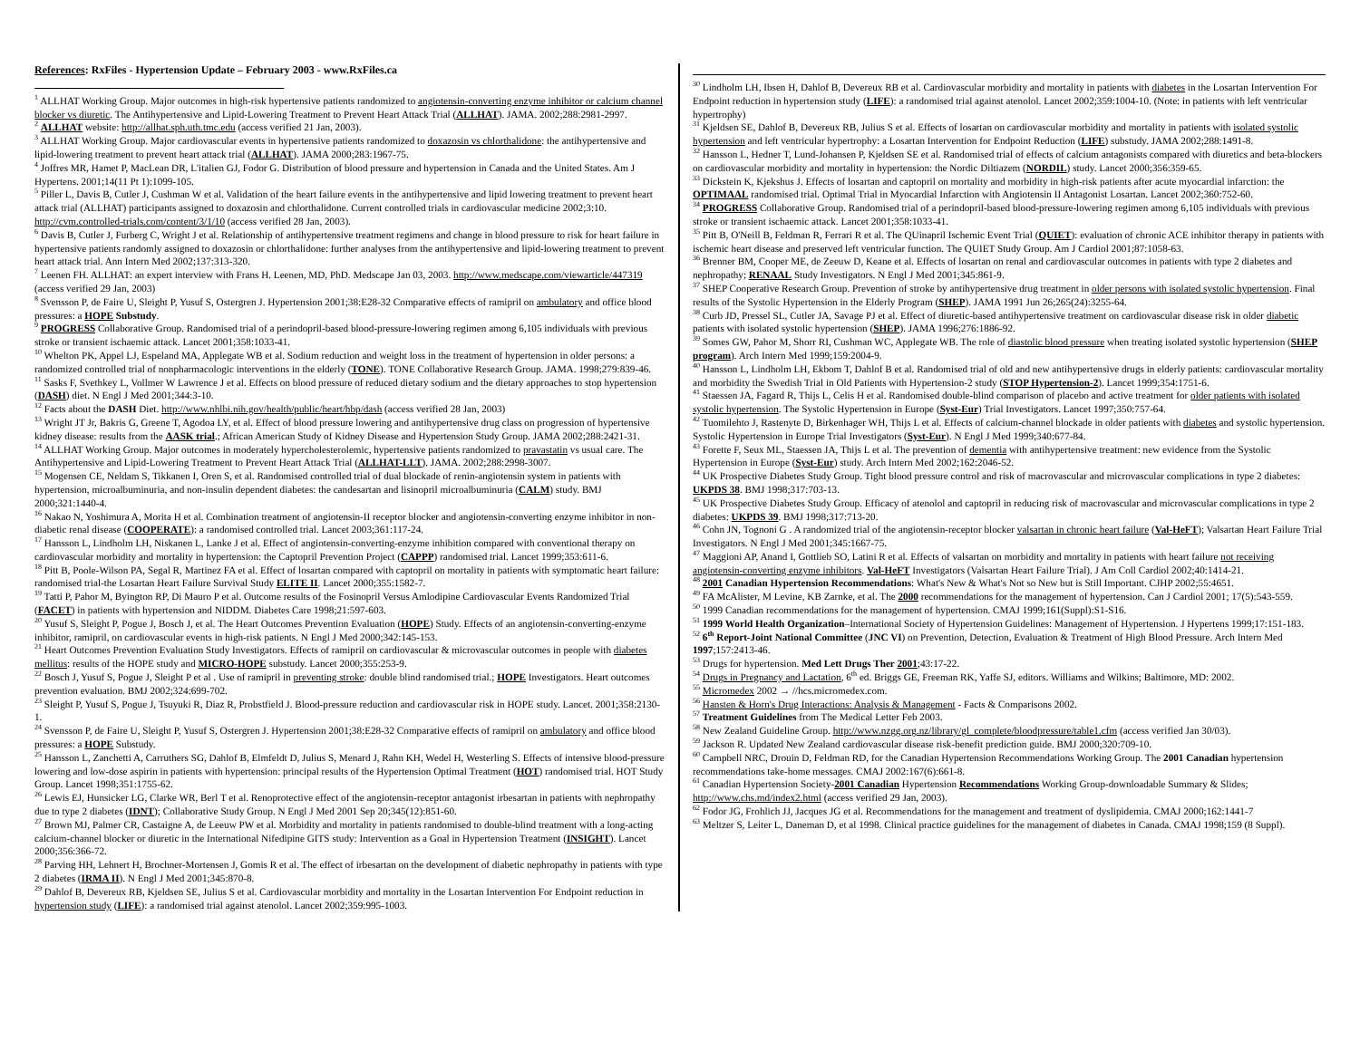References: RxFiles - Hypertension Update – February 2003 - www.RxFiles.ca
<sup>1</sup> ALLHAT Working Group. Major outcomes in high-risk hypertensive patients randomized to angiotensin-converting enzyme inhibitor or calcium channel blocker vs diuretic. The Antihypertensive and Lipid-Lowering Treatment to Prevent Heart Attack Trial (ALLHAT). JAMA. 2002;288:2981-2997.
<sup>2</sup> ALLHAT website: http://allhat.sph.uth.tmc.edu (access verified 21 Jan, 2003).
<sup>3</sup> ALLHAT Working Group. Major cardiovascular events in hypertensive patients randomized to doxazosin vs chlorthalidone: the antihypertensive and lipid-lowering treatment to prevent heart attack trial (ALLHAT). JAMA 2000;283:1967-75.
<sup>4</sup> Joffres MR, Hamet P, MacLean DR, L'italien GJ, Fodor G. Distribution of blood pressure and hypertension in Canada and the United States. Am J Hypertens. 2001;14(11 Pt 1):1099-105.
<sup>5</sup> Piller L, Davis B, Cutler J, Cushman W et al. Validation of the heart failure events in the antihypertensive and lipid lowering treatment to prevent heart attack trial (ALLHAT) participants assigned to doxazosin and chlorthalidone. Current controlled trials in cardiovascular medicine 2002;3:10. http://cvm.controlled-trials.com/content/3/1/10 (access verified 28 Jan, 2003).
<sup>6</sup> Davis B, Cutler J, Furberg C, Wright J et al. Relationship of antihypertensive treatment regimens and change in blood pressure to risk for heart failure in hypertensive patients randomly assigned to doxazosin or chlorthalidone: further analyses from the antihypertensive and lipid-lowering treatment to prevent heart attack trial. Ann Intern Med 2002;137:313-320.
<sup>7</sup> Leenen FH. ALLHAT: an expert interview with Frans H. Leenen, MD, PhD. Medscape Jan 03, 2003. http://www.medscape.com/viewarticle/447319 (access verified 29 Jan, 2003)
<sup>8</sup> Svensson P, de Faire U, Sleight P, Yusuf S, Ostergren J. Hypertension 2001;38:E28-32 Comparative effects of ramipril on ambulatory and office blood pressures: a HOPE Substudy.
<sup>9</sup> PROGRESS Collaborative Group. Randomised trial of a perindopril-based blood-pressure-lowering regimen among 6,105 individuals with previous stroke or transient ischaemic attack. Lancet 2001;358:1033-41.
<sup>10</sup> Whelton PK, Appel LJ, Espeland MA, Applegate WB et al. Sodium reduction and weight loss in the treatment of hypertension in older persons: a randomized controlled trial of nonpharmacologic interventions in the elderly (TONE). TONE Collaborative Research Group. JAMA. 1998;279:839-46.
<sup>11</sup> Sasks F, Svethkey L, Vollmer W Lawrence J et al. Effects on blood pressure of reduced dietary sodium and the dietary approaches to stop hypertension (DASH) diet. N Engl J Med 2001;344:3-10.
<sup>12</sup> Facts about the DASH Diet. http://www.nhlbi.nih.gov/health/public/heart/hbp/dash (access verified 28 Jan, 2003)
<sup>13</sup> Wright JT Jr, Bakris G, Greene T, Agodoa LY, et al. Effect of blood pressure lowering and antihypertensive drug class on progression of hypertensive kidney disease: results from the AASK trial.; African American Study of Kidney Disease and Hypertension Study Group. JAMA 2002;288:2421-31.
<sup>14</sup> ALLHAT Working Group. Major outcomes in moderately hypercholesterolemic, hypertensive patients randomized to pravastatin vs usual care. The Antihypertensive and Lipid-Lowering Treatment to Prevent Heart Attack Trial (ALLHAT-LLT). JAMA. 2002;288:2998-3007.
<sup>15</sup> Mogensen CE, Neldam S, Tikkanen I, Oren S, et al. Randomised controlled trial of dual blockade of renin-angiotensin system in patients with hypertension, microalbuminuria, and non-insulin dependent diabetes: the candesartan and lisinopril microalbuminuria (CALM) study. BMJ 2000;321:1440-4.
<sup>16</sup> Nakao N, Yoshimura A, Morita H et al. Combination treatment of angiotensin-II receptor blocker and angiotensin-converting enzyme inhibitor in non-diabetic renal disease (COOPERATE): a randomised controlled trial. Lancet 2003;361:117-24.
<sup>17</sup> Hansson L, Lindholm LH, Niskanen L, Lanke J et al. Effect of angiotensin-converting-enzyme inhibition compared with conventional therapy on cardiovascular morbidity and mortality in hypertension: the Captopril Prevention Project (CAPPP) randomised trial. Lancet 1999;353:611-6.
<sup>18</sup> Pitt B, Poole-Wilson PA, Segal R, Martinez FA et al. Effect of losartan compared with captopril on mortality in patients with symptomatic heart failure: randomised trial-the Losartan Heart Failure Survival Study ELITE II. Lancet 2000;355:1582-7.
<sup>19</sup> Tatti P, Pahor M, Byington RP, Di Mauro P et al. Outcome results of the Fosinopril Versus Amlodipine Cardiovascular Events Randomized Trial (FACET) in patients with hypertension and NIDDM. Diabetes Care 1998;21:597-603.
<sup>20</sup> Yusuf S, Sleight P, Pogue J, Bosch J, et al. The Heart Outcomes Prevention Evaluation (HOPE) Study. Effects of an angiotensin-converting-enzyme inhibitor, ramipril, on cardiovascular events in high-risk patients. N Engl J Med 2000;342:145-153.
<sup>21</sup> Heart Outcomes Prevention Evaluation Study Investigators. Effects of ramipril on cardiovascular & microvascular outcomes in people with diabetes mellitus: results of the HOPE study and MICRO-HOPE substudy. Lancet 2000;355:253-9.
<sup>22</sup> Bosch J, Yusuf S, Pogue J, Sleight P et al . Use of ramipril in preventing stroke: double blind randomised trial.; HOPE Investigators. Heart outcomes prevention evaluation. BMJ 2002;324:699-702.
<sup>23</sup> Sleight P, Yusuf S, Pogue J, Tsuyuki R, Diaz R, Probstfield J. Blood-pressure reduction and cardiovascular risk in HOPE study. Lancet. 2001;358:2130-1.
<sup>24</sup> Svensson P, de Faire U, Sleight P, Yusuf S, Ostergren J. Hypertension 2001;38:E28-32 Comparative effects of ramipril on ambulatory and office blood pressures: a HOPE Substudy.
<sup>25</sup> Hansson L, Zanchetti A, Carruthers SG, Dahlof B, Elmfeldt D, Julius S, Menard J, Rahn KH, Wedel H, Westerling S. Effects of intensive blood-pressure lowering and low-dose aspirin in patients with hypertension: principal results of the Hypertension Optimal Treatment (HOT) randomised trial. HOT Study Group. Lancet 1998;351:1755-62.
<sup>26</sup> Lewis EJ, Hunsicker LG, Clarke WR, Berl T et al. Renoprotective effect of the angiotensin-receptor antagonist irbesartan in patients with nephropathy due to type 2 diabetes (IDNT); Collaborative Study Group. N Engl J Med 2001 Sep 20;345(12):851-60.
<sup>27</sup> Brown MJ, Palmer CR, Castaigne A, de Leeuw PW et al. Morbidity and mortality in patients randomised to double-blind treatment with a long-acting calcium-channel blocker or diuretic in the International Nifedipine GITS study: Intervention as a Goal in Hypertension Treatment (INSIGHT). Lancet 2000;356:366-72.
<sup>28</sup> Parving HH, Lehnert H, Brochner-Mortensen J, Gomis R et al. The effect of irbesartan on the development of diabetic nephropathy in patients with type 2 diabetes (IRMA II). N Engl J Med 2001;345:870-8.
<sup>29</sup> Dahlof B, Devereux RB, Kjeldsen SE, Julius S et al. Cardiovascular morbidity and mortality in the Losartan Intervention For Endpoint reduction in hypertension study (LIFE): a randomised trial against atenolol. Lancet 2002;359:995-1003.
<sup>30</sup> Lindholm LH, Ibsen H, Dahlof B, Devereux RB et al. Cardiovascular morbidity and mortality in patients with diabetes in the Losartan Intervention For Endpoint reduction in hypertension study (LIFE): a randomised trial against atenolol. Lancet 2002;359:1004-10. (Note: in patients with left ventricular hypertrophy)
<sup>31</sup> Kjeldsen SE, Dahlof B, Devereux RB, Julius S et al. Effects of losartan on cardiovascular morbidity and mortality in patients with isolated systolic hypertension and left ventricular hypertrophy: a Losartan Intervention for Endpoint Reduction (LIFE) substudy. JAMA 2002;288:1491-8.
<sup>32</sup> Hansson L, Hedner T, Lund-Johansen P, Kjeldsen SE et al. Randomised trial of effects of calcium antagonists compared with diuretics and beta-blockers on cardiovascular morbidity and mortality in hypertension: the Nordic Diltiazem (NORDIL) study. Lancet 2000;356:359-65.
<sup>33</sup> Dickstein K, Kjekshus J. Effects of losartan and captopril on mortality and morbidity in high-risk patients after acute myocardial infarction: the OPTIMAAL randomised trial. Optimal Trial in Myocardial Infarction with Angiotensin II Antagonist Losartan. Lancet 2002;360:752-60.
<sup>34</sup> PROGRESS Collaborative Group. Randomised trial of a perindopril-based blood-pressure-lowering regimen among 6,105 individuals with previous stroke or transient ischaemic attack. Lancet 2001;358:1033-41.
<sup>35</sup> Pitt B, O'Neill B, Feldman R, Ferrari R et al. The QUinapril Ischemic Event Trial (QUIET): evaluation of chronic ACE inhibitor therapy in patients with ischemic heart disease and preserved left ventricular function. The QUIET Study Group. Am J Cardiol 2001;87:1058-63.
<sup>36</sup> Brenner BM, Cooper ME, de Zeeuw D, Keane et al. Effects of losartan on renal and cardiovascular outcomes in patients with type 2 diabetes and nephropathy; RENAAL Study Investigators. N Engl J Med 2001;345:861-9.
<sup>37</sup> SHEP Cooperative Research Group. Prevention of stroke by antihypertensive drug treatment in older persons with isolated systolic hypertension. Final results of the Systolic Hypertension in the Elderly Program (SHEP). JAMA 1991 Jun 26;265(24):3255-64.
<sup>38</sup> Curb JD, Pressel SL, Cutler JA, Savage PJ et al. Effect of diuretic-based antihypertensive treatment on cardiovascular disease risk in older diabetic patients with isolated systolic hypertension (SHEP). JAMA 1996;276:1886-92.
<sup>39</sup> Somes GW, Pahor M, Shorr RI, Cushman WC, Applegate WB. The role of diastolic blood pressure when treating isolated systolic hypertension (SHEP program). Arch Intern Med 1999;159:2004-9.
<sup>40</sup> Hansson L, Lindholm LH, Ekbom T, Dahlof B et al. Randomised trial of old and new antihypertensive drugs in elderly patients: cardiovascular mortality and morbidity the Swedish Trial in Old Patients with Hypertension-2 study (STOP Hypertension-2). Lancet 1999;354:1751-6.
<sup>41</sup> Staessen JA, Fagard R, Thijs L, Celis H et al. Randomised double-blind comparison of placebo and active treatment for older patients with isolated systolic hypertension. The Systolic Hypertension in Europe (Syst-Eur) Trial Investigators. Lancet 1997;350:757-64.
<sup>42</sup> Tuomilehto J, Rastenyte D, Birkenhager WH, Thijs L et al. Effects of calcium-channel blockade in older patients with diabetes and systolic hypertension. Systolic Hypertension in Europe Trial Investigators (Syst-Eur). N Engl J Med 1999;340:677-84.
<sup>43</sup> Forette F, Seux ML, Staessen JA, Thijs L et al. The prevention of dementia with antihypertensive treatment: new evidence from the Systolic Hypertension in Europe (Syst-Eur) study. Arch Intern Med 2002;162:2046-52.
<sup>44</sup> UK Prospective Diabetes Study Group. Tight blood pressure control and risk of macrovascular and microvascular complications in type 2 diabetes: UKPDS 38. BMJ 1998;317:703-13.
<sup>45</sup> UK Prospective Diabetes Study Group. Efficacy of atenolol and captopril in reducing risk of macrovascular and microvascular complications in type 2 diabetes: UKPDS 39. BMJ 1998;317:713-20.
<sup>46</sup> Cohn JN, Tognoni G . A randomized trial of the angiotensin-receptor blocker valsartan in chronic heart failure (Val-HeFT); Valsartan Heart Failure Trial Investigators. N Engl J Med 2001;345:1667-75.
<sup>47</sup> Maggioni AP, Anand I, Gottlieb SO, Latini R et al. Effects of valsartan on morbidity and mortality in patients with heart failure not receiving angiotensin-converting enzyme inhibitors. Val-HeFT Investigators (Valsartan Heart Failure Trial). J Am Coll Cardiol 2002;40:1414-21.
<sup>48</sup> 2001 Canadian Hypertension Recommendations: What's New & What's Not so New but is Still Important. CJHP 2002;55:4651.
<sup>49</sup> FA McAlister, M Levine, KB Zarnke, et al. The 2000 recommendations for the management of hypertension. Can J Cardiol 2001; 17(5):543-559.
<sup>50</sup> 1999 Canadian recommendations for the management of hypertension. CMAJ 1999;161(Suppl):S1-S16.
<sup>51</sup> 1999 World Health Organization–International Society of Hypertension Guidelines: Management of Hypertension. J Hypertens 1999;17:151-183.
<sup>52</sup> 6<sup>th</sup> Report-Joint National Committee (JNC VI) on Prevention, Detection, Evaluation & Treatment of High Blood Pressure. Arch Intern Med 1997;157:2413-46.
<sup>53</sup> Drugs for hypertension. Med Lett Drugs Ther 2001;43:17-22.
<sup>54</sup> Drugs in Pregnancy and Lactation, 6<sup>th</sup> ed. Briggs GE, Freeman RK, Yaffe SJ, editors. Williams and Wilkins; Baltimore, MD: 2002.
<sup>55</sup> Micromedex 2002 → //hcs.micromedex.com.
<sup>56</sup> Hansten & Horn's Drug Interactions: Analysis & Management - Facts & Comparisons 2002.
<sup>57</sup> Treatment Guidelines from The Medical Letter Feb 2003.
<sup>58</sup> New Zealand Guideline Group. http://www.nzgg.org.nz/library/gl_complete/bloodpressure/table1.cfm (access verified Jan 30/03).
<sup>59</sup> Jackson R. Updated New Zealand cardiovascular disease risk-benefit prediction guide. BMJ 2000;320:709-10.
<sup>60</sup> Campbell NRC, Drouin D, Feldman RD, for the Canadian Hypertension Recommendations Working Group. The 2001 Canadian hypertension recommendations take-home messages. CMAJ 2002:167(6):661-8.
<sup>61</sup> Canadian Hypertension Society-2001 Canadian Hypertension Recommendations Working Group-downloadable Summary & Slides; http://www.chs.md/index2.html (access verified 29 Jan, 2003).
<sup>62</sup> Fodor JG, Frohlich JJ, Jacques JG et al. Recommendations for the management and treatment of dyslipidemia. CMAJ 2000;162:1441-7
<sup>63</sup> Meltzer S, Leiter L, Daneman D, et al 1998. Clinical practice guidelines for the management of diabetes in Canada. CMAJ 1998;159 (8 Suppl).